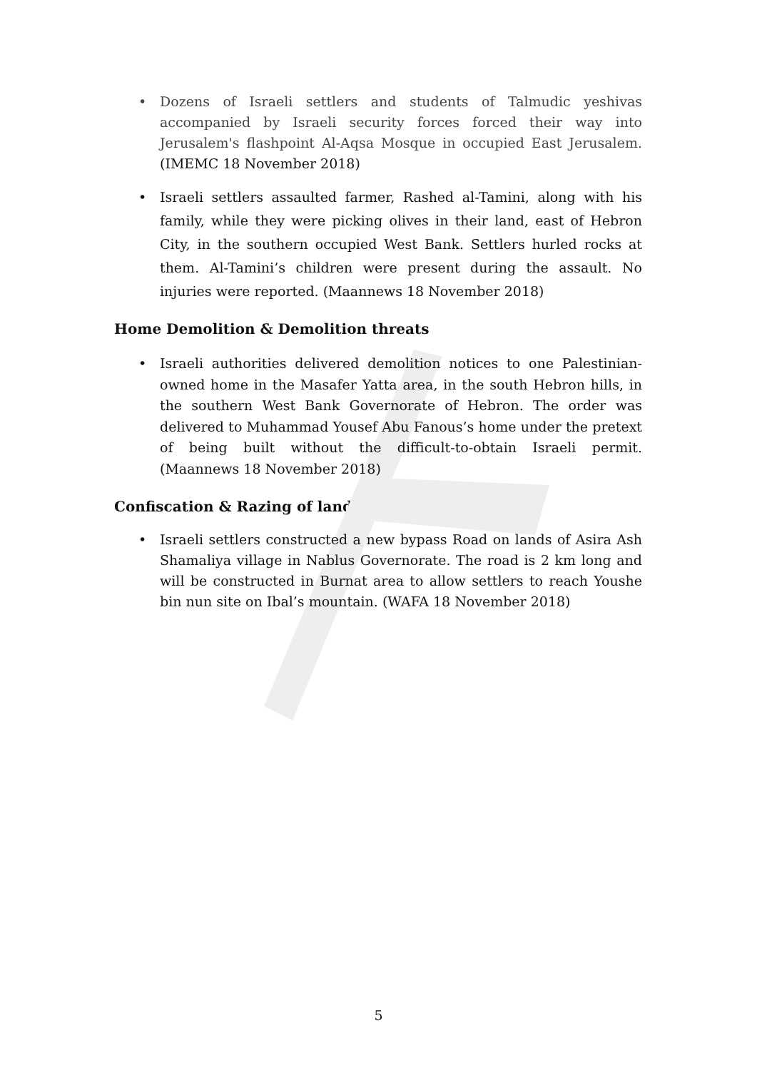• Dozens of Israeli settlers and students of Talmudic yeshivas accompanied by Israeli security forces forced their way into Jerusalem's flashpoint Al-Aqsa Mosque in occupied East Jerusalem. (IMEMC 18 November 2018)
• Israeli settlers assaulted farmer, Rashed al-Tamini, along with his family, while they were picking olives in their land, east of Hebron City, in the southern occupied West Bank. Settlers hurled rocks at them. Al-Tamini’s children were present during the assault. No injuries were reported. (Maannews 18 November 2018)
Home Demolition & Demolition threats
• Israeli authorities delivered demolition notices to one Palestinian-owned home in the Masafer Yatta area, in the south Hebron hills, in the southern West Bank Governorate of Hebron. The order was delivered to Muhammad Yousef Abu Fanous’s home under the pretext of being built without the difficult-to-obtain Israeli permit. (Maannews 18 November 2018)
Confiscation & Razing of lands
• Israeli settlers constructed a new bypass Road on lands of Asira Ash Shamaliya village in Nablus Governorate. The road is 2 km long and will be constructed in Burnat area to allow settlers to reach Youshe bin nun site on Ibal’s mountain. (WAFA 18 November 2018)
5